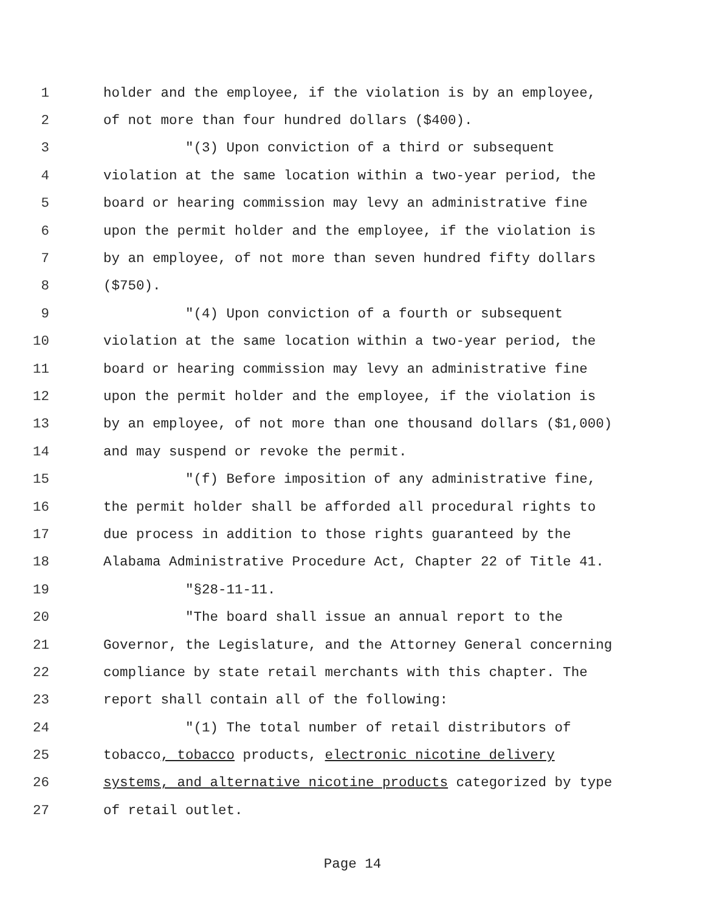1 holder and the employee, if the violation is by an employee,
2 of not more than four hundred dollars ($400).
3 "(3) Upon conviction of a third or subsequent
4 violation at the same location within a two-year period, the
5 board or hearing commission may levy an administrative fine
6 upon the permit holder and the employee, if the violation is
7 by an employee, of not more than seven hundred fifty dollars
8 ($750).
9 "(4) Upon conviction of a fourth or subsequent
10 violation at the same location within a two-year period, the
11 board or hearing commission may levy an administrative fine
12 upon the permit holder and the employee, if the violation is
13 by an employee, of not more than one thousand dollars ($1,000)
14 and may suspend or revoke the permit.
15 "(f) Before imposition of any administrative fine,
16 the permit holder shall be afforded all procedural rights to
17 due process in addition to those rights guaranteed by the
18 Alabama Administrative Procedure Act, Chapter 22 of Title 41.
19 "§28-11-11.
20 "The board shall issue an annual report to the
21 Governor, the Legislature, and the Attorney General concerning
22 compliance by state retail merchants with this chapter. The
23 report shall contain all of the following:
24 "(1) The total number of retail distributors of
25 tobacco, tobacco products, electronic nicotine delivery
26 systems, and alternative nicotine products categorized by type
27 of retail outlet.
Page 14